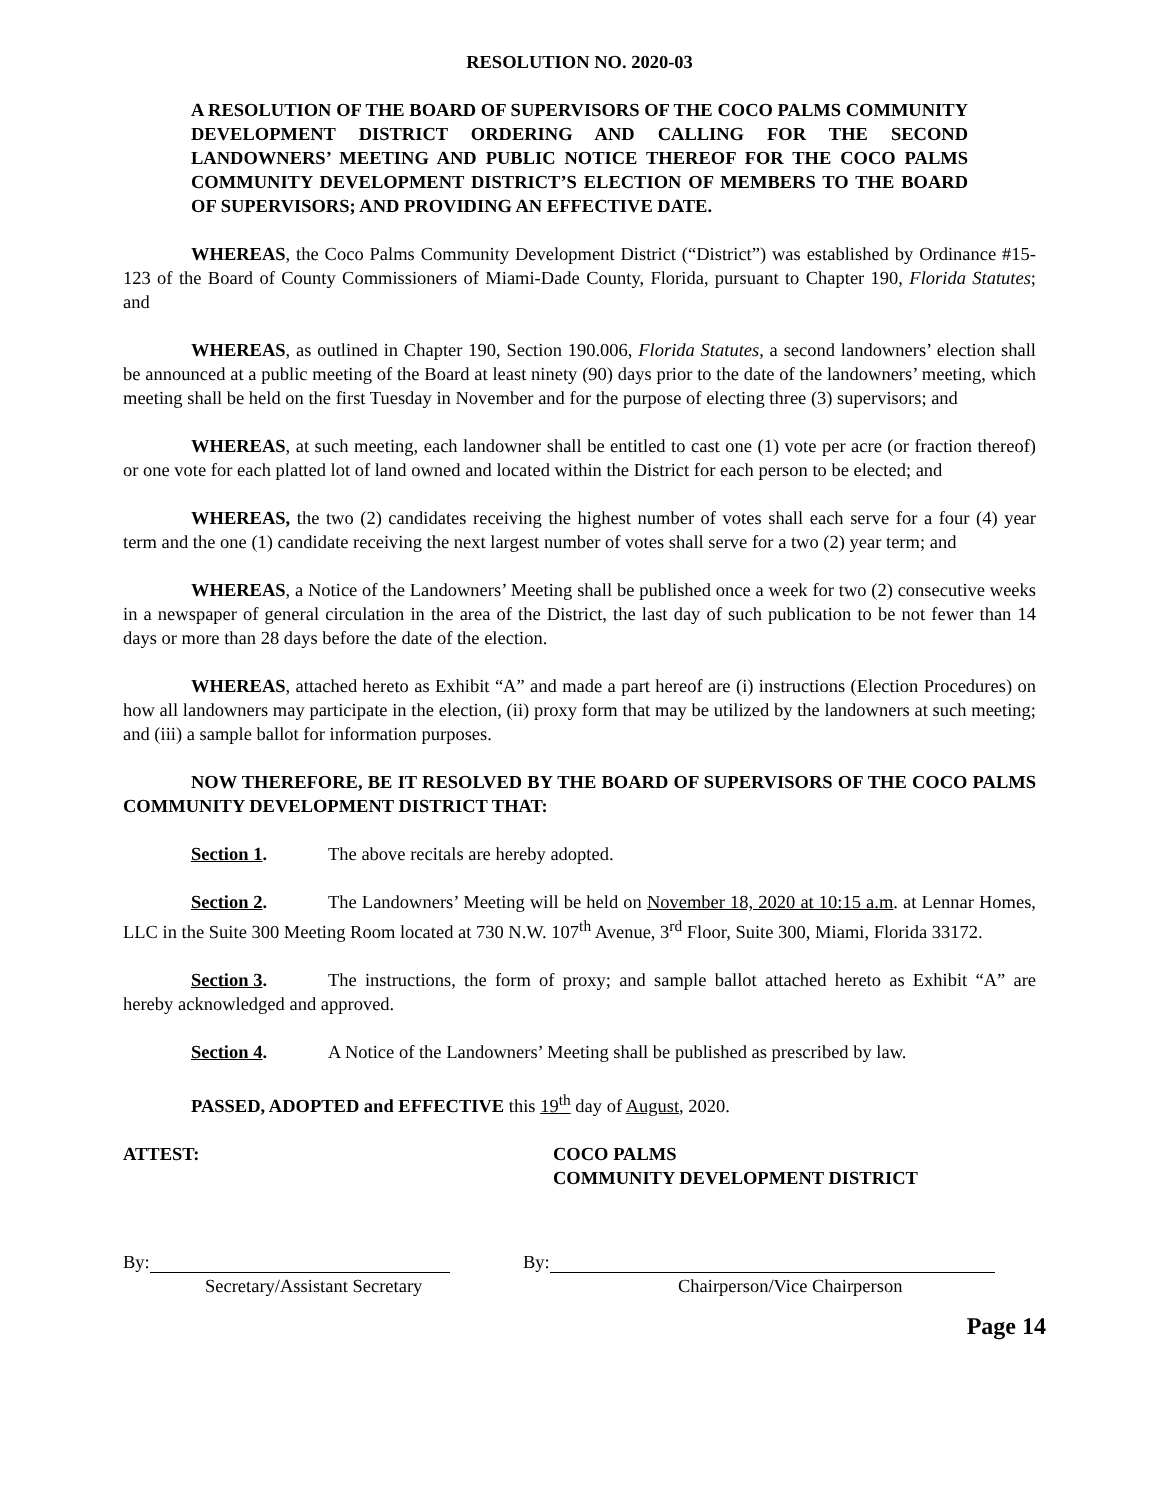RESOLUTION NO. 2020-03
A RESOLUTION OF THE BOARD OF SUPERVISORS OF THE COCO PALMS COMMUNITY DEVELOPMENT DISTRICT ORDERING AND CALLING FOR THE SECOND LANDOWNERS’ MEETING AND PUBLIC NOTICE THEREOF FOR THE COCO PALMS COMMUNITY DEVELOPMENT DISTRICT’S ELECTION OF MEMBERS TO THE BOARD OF SUPERVISORS; AND PROVIDING AN EFFECTIVE DATE.
WHEREAS, the Coco Palms Community Development District (“District”) was established by Ordinance #15-123 of the Board of County Commissioners of Miami-Dade County, Florida, pursuant to Chapter 190, Florida Statutes; and
WHEREAS, as outlined in Chapter 190, Section 190.006, Florida Statutes, a second landowners’ election shall be announced at a public meeting of the Board at least ninety (90) days prior to the date of the landowners’ meeting, which meeting shall be held on the first Tuesday in November and for the purpose of electing three (3) supervisors; and
WHEREAS, at such meeting, each landowner shall be entitled to cast one (1) vote per acre (or fraction thereof) or one vote for each platted lot of land owned and located within the District for each person to be elected; and
WHEREAS, the two (2) candidates receiving the highest number of votes shall each serve for a four (4) year term and the one (1) candidate receiving the next largest number of votes shall serve for a two (2) year term; and
WHEREAS, a Notice of the Landowners’ Meeting shall be published once a week for two (2) consecutive weeks in a newspaper of general circulation in the area of the District, the last day of such publication to be not fewer than 14 days or more than 28 days before the date of the election.
WHEREAS, attached hereto as Exhibit “A” and made a part hereof are (i) instructions (Election Procedures) on how all landowners may participate in the election, (ii) proxy form that may be utilized by the landowners at such meeting; and (iii) a sample ballot for information purposes.
NOW THEREFORE, BE IT RESOLVED BY THE BOARD OF SUPERVISORS OF THE COCO PALMS COMMUNITY DEVELOPMENT DISTRICT THAT:
Section 1. The above recitals are hereby adopted.
Section 2. The Landowners’ Meeting will be held on November 18, 2020 at 10:15 a.m. at Lennar Homes, LLC in the Suite 300 Meeting Room located at 730 N.W. 107<sup>th</sup> Avenue, 3<sup>rd</sup> Floor, Suite 300, Miami, Florida 33172.
Section 3. The instructions, the form of proxy; and sample ballot attached hereto as Exhibit “A” are hereby acknowledged and approved.
Section 4. A Notice of the Landowners’ Meeting shall be published as prescribed by law.
PASSED, ADOPTED and EFFECTIVE this 19<sup>th</sup> day of August, 2020.
ATTEST: COCO PALMS
COMMUNITY DEVELOPMENT DISTRICT
By:
Secretary/Assistant Secretary
By:
Chairperson/Vice Chairperson
Page 14